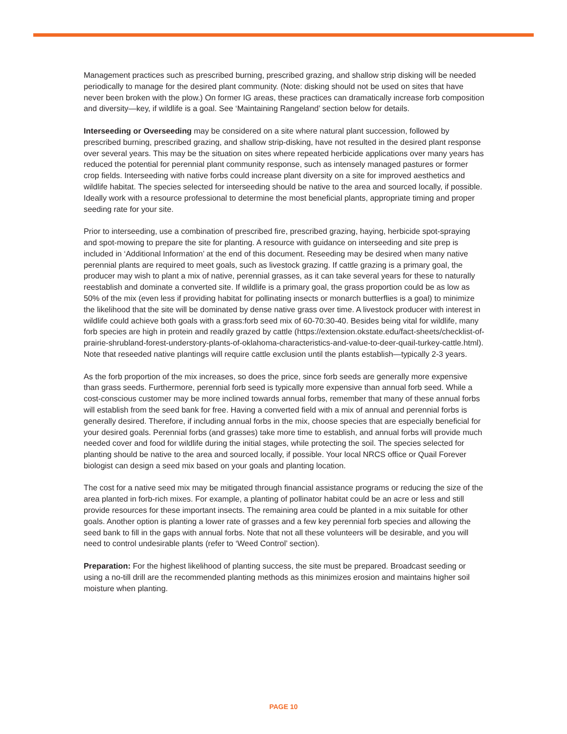Management practices such as prescribed burning, prescribed grazing, and shallow strip disking will be needed periodically to manage for the desired plant community. (Note: disking should not be used on sites that have never been broken with the plow.) On former IG areas, these practices can dramatically increase forb composition and diversity—key, if wildlife is a goal. See ‘Maintaining Rangeland’ section below for details.
Interseeding or Overseeding may be considered on a site where natural plant succession, followed by prescribed burning, prescribed grazing, and shallow strip-disking, have not resulted in the desired plant response over several years. This may be the situation on sites where repeated herbicide applications over many years has reduced the potential for perennial plant community response, such as intensely managed pastures or former crop fields. Interseeding with native forbs could increase plant diversity on a site for improved aesthetics and wildlife habitat. The species selected for interseeding should be native to the area and sourced locally, if possible. Ideally work with a resource professional to determine the most beneficial plants, appropriate timing and proper seeding rate for your site.
Prior to interseeding, use a combination of prescribed fire, prescribed grazing, haying, herbicide spot-spraying and spot-mowing to prepare the site for planting. A resource with guidance on interseeding and site prep is included in ‘Additional Information’ at the end of this document. Reseeding may be desired when many native perennial plants are required to meet goals, such as livestock grazing. If cattle grazing is a primary goal, the producer may wish to plant a mix of native, perennial grasses, as it can take several years for these to naturally reestablish and dominate a converted site. If wildlife is a primary goal, the grass proportion could be as low as 50% of the mix (even less if providing habitat for pollinating insects or monarch butterflies is a goal) to minimize the likelihood that the site will be dominated by dense native grass over time. A livestock producer with interest in wildlife could achieve both goals with a grass:forb seed mix of 60-70:30-40. Besides being vital for wildlife, many forb species are high in protein and readily grazed by cattle (https://extension.okstate.edu/fact-sheets/checklist-of-prairie-shrubland-forest-understory-plants-of-oklahoma-characteristics-and-value-to-deer-quail-turkey-cattle.html). Note that reseeded native plantings will require cattle exclusion until the plants establish—typically 2-3 years.
As the forb proportion of the mix increases, so does the price, since forb seeds are generally more expensive than grass seeds. Furthermore, perennial forb seed is typically more expensive than annual forb seed. While a cost-conscious customer may be more inclined towards annual forbs, remember that many of these annual forbs will establish from the seed bank for free. Having a converted field with a mix of annual and perennial forbs is generally desired. Therefore, if including annual forbs in the mix, choose species that are especially beneficial for your desired goals. Perennial forbs (and grasses) take more time to establish, and annual forbs will provide much needed cover and food for wildlife during the initial stages, while protecting the soil. The species selected for planting should be native to the area and sourced locally, if possible. Your local NRCS office or Quail Forever biologist can design a seed mix based on your goals and planting location.
The cost for a native seed mix may be mitigated through financial assistance programs or reducing the size of the area planted in forb-rich mixes. For example, a planting of pollinator habitat could be an acre or less and still provide resources for these important insects. The remaining area could be planted in a mix suitable for other goals. Another option is planting a lower rate of grasses and a few key perennial forb species and allowing the seed bank to fill in the gaps with annual forbs. Note that not all these volunteers will be desirable, and you will need to control undesirable plants (refer to ‘Weed Control’ section).
Preparation: For the highest likelihood of planting success, the site must be prepared. Broadcast seeding or using a no-till drill are the recommended planting methods as this minimizes erosion and maintains higher soil moisture when planting.
PAGE 10